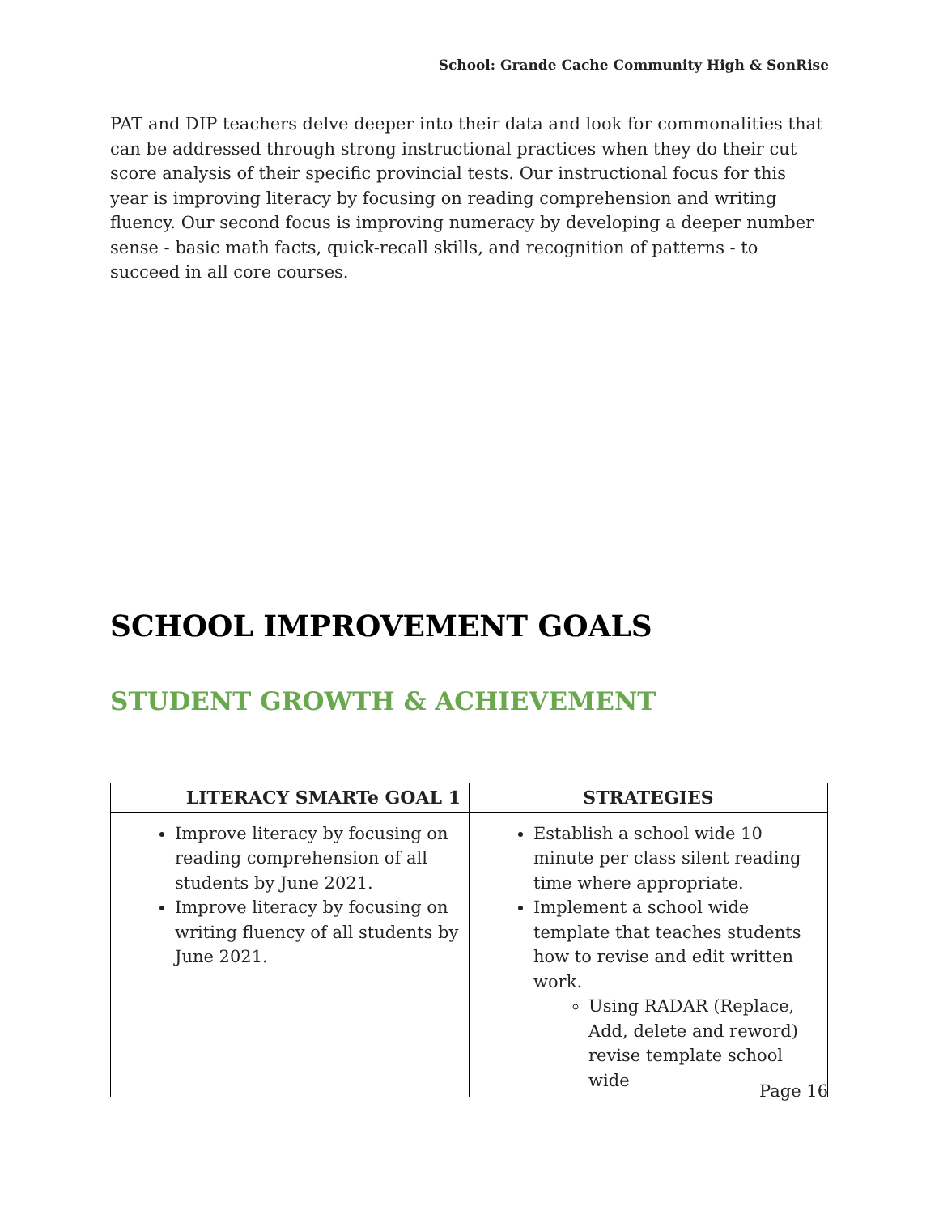School: Grande Cache Community High & SonRise
PAT and DIP teachers delve deeper into their data and look for commonalities that can be addressed through strong instructional practices when they do their cut score analysis of their specific provincial tests. Our instructional focus for this year is improving literacy by focusing on reading comprehension and writing fluency. Our second focus is improving numeracy by developing a deeper number sense - basic math facts, quick-recall skills, and recognition of patterns - to succeed in all core courses.
SCHOOL IMPROVEMENT GOALS
STUDENT GROWTH & ACHIEVEMENT
| LITERACY SMARTe GOAL 1 | STRATEGIES |
| --- | --- |
| Improve literacy by focusing on reading comprehension of all students by June 2021. Improve literacy by focusing on writing fluency of all students by June 2021. | Establish a school wide 10 minute per class silent reading time where appropriate. Implement a school wide template that teaches students how to revise and edit written work. Using RADAR (Replace, Add, delete and reword) revise template school wide |
Page 16